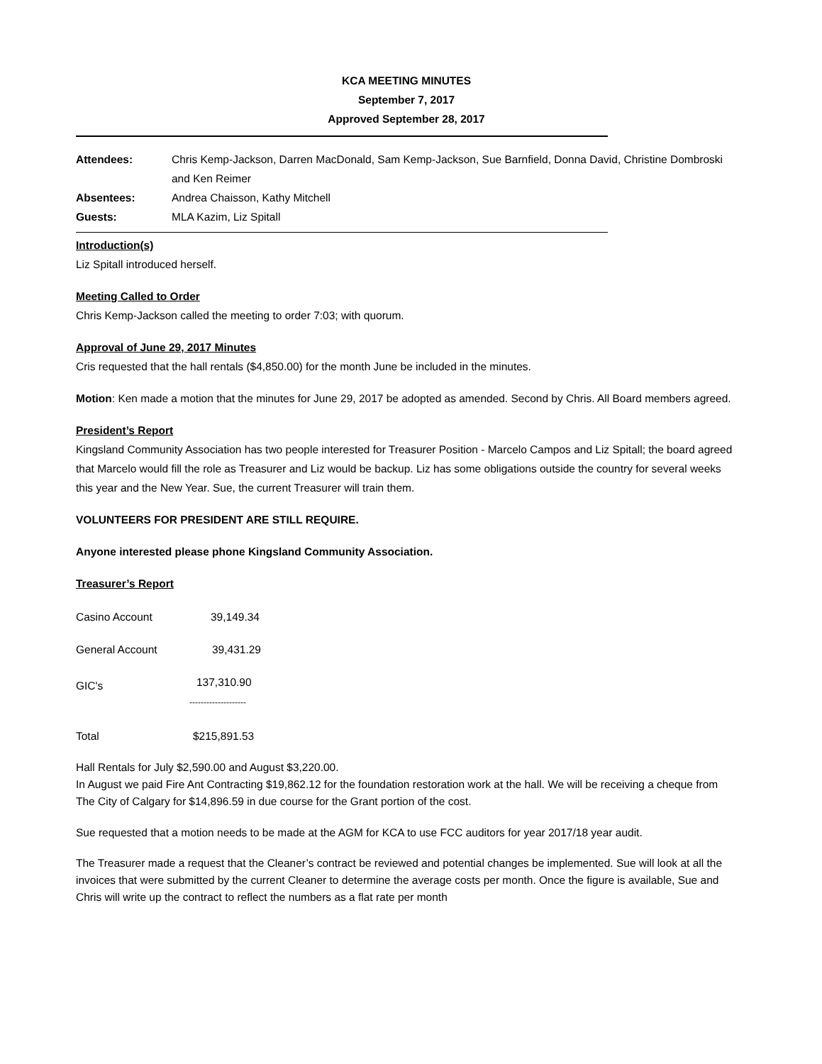KCA MEETING MINUTES
September 7, 2017
Approved September 28, 2017
| Attendees: | Chris Kemp-Jackson, Darren MacDonald, Sam Kemp-Jackson, Sue Barnfield, Donna David, Christine Dombroski and Ken Reimer |
| Absentees: | Andrea Chaisson, Kathy Mitchell |
| Guests: | MLA Kazim, Liz Spitall |
Introduction(s)
Liz Spitall introduced herself.
Meeting Called to Order
Chris Kemp-Jackson called the meeting to order 7:03; with quorum.
Approval of June 29, 2017 Minutes
Cris requested that the hall rentals ($4,850.00) for the month June be included in the minutes.
Motion: Ken made a motion that the minutes for June 29, 2017 be adopted as amended. Second by Chris. All Board members agreed.
President’s Report
Kingsland Community Association has two people interested for Treasurer Position - Marcelo Campos and Liz Spitall; the board agreed that Marcelo would fill the role as Treasurer and Liz would be backup. Liz has some obligations outside the country for several weeks this year and the New Year. Sue, the current Treasurer will train them.
VOLUNTEERS FOR PRESIDENT ARE STILL REQUIRE.
Anyone interested please phone Kingsland Community Association.
Treasurer’s Report
| Casino Account | 39,149.34 |
| General Account | 39,431.29 |
| GIC's | 137,310.90 -------------------- |
| Total | $215,891.53 |
Hall Rentals for July $2,590.00 and August $3,220.00.
In August we paid Fire Ant Contracting $19,862.12 for the foundation restoration work at the hall. We will be receiving a cheque from The City of Calgary for $14,896.59 in due course for the Grant portion of the cost.
Sue requested that a motion needs to be made at the AGM for KCA to use FCC auditors for year 2017/18 year audit.
The Treasurer made a request that the Cleaner’s contract be reviewed and potential changes be implemented. Sue will look at all the invoices that were submitted by the current Cleaner to determine the average costs per month. Once the figure is available, Sue and Chris will write up the contract to reflect the numbers as a flat rate per month